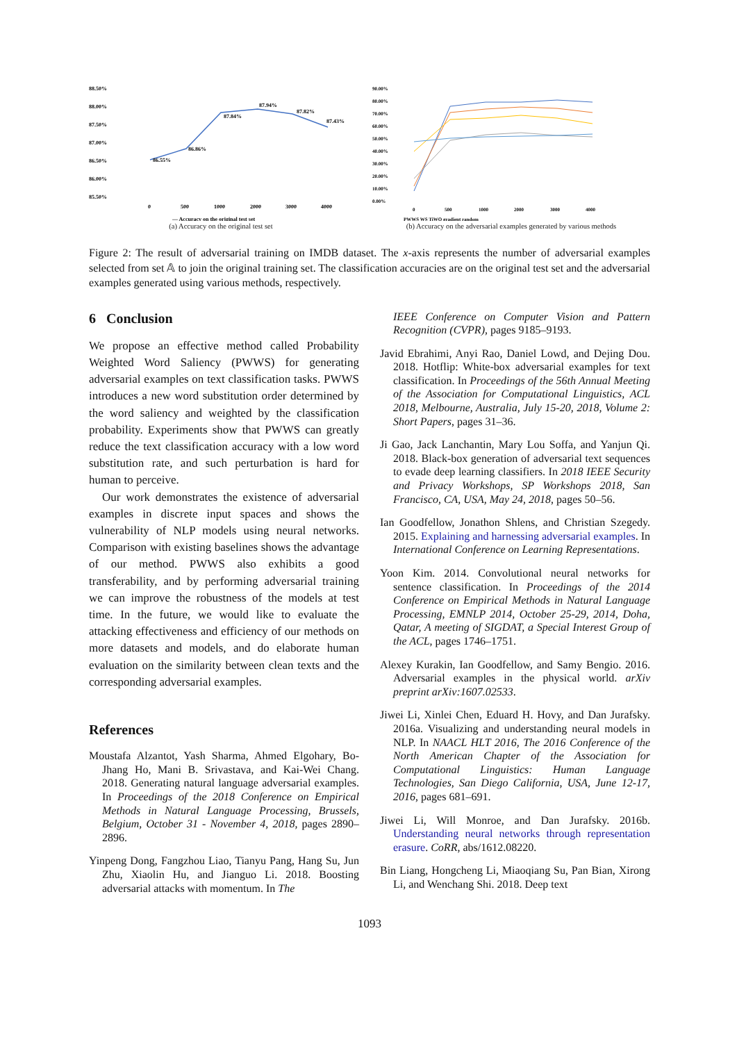88.50%
88.00%
87.50%
87.00%
86.50%
86.00%
85.50%
86.55%
86.86%
87.84%
87.94%
87.82%
87.43%
0
500
1000
2000
3000
4000
— Accuracy on the original test set
(a) Accuracy on the original test set
90.00%
80.00%
70.00%
60.00%
50.00%
40.00%
30.00%
20.00%
10.00%
0.00%
0
500
1000
2000
3000
4000
PWWS WS TiWO gradient random
(b) Accuracy on the adversarial examples generated by various methods
Figure 2: The result of adversarial training on IMDB dataset. The x-axis represents the number of adversarial examples selected from set 𝔸 to join the original training set. The classification accuracies are on the original test set and the adversarial examples generated using various methods, respectively.
6 Conclusion
We propose an effective method called Probability Weighted Word Saliency (PWWS) for generating adversarial examples on text classification tasks. PWWS introduces a new word substitution order determined by the word saliency and weighted by the classification probability. Experiments show that PWWS can greatly reduce the text classification accuracy with a low word substitution rate, and such perturbation is hard for human to perceive.
Our work demonstrates the existence of adversarial examples in discrete input spaces and shows the vulnerability of NLP models using neural networks. Comparison with existing baselines shows the advantage of our method. PWWS also exhibits a good transferability, and by performing adversarial training we can improve the robustness of the models at test time. In the future, we would like to evaluate the attacking effectiveness and efficiency of our methods on more datasets and models, and do elaborate human evaluation on the similarity between clean texts and the corresponding adversarial examples.
References
Moustafa Alzantot, Yash Sharma, Ahmed Elgohary, Bo-Jhang Ho, Mani B. Srivastava, and Kai-Wei Chang. 2018. Generating natural language adversarial examples. In Proceedings of the 2018 Conference on Empirical Methods in Natural Language Processing, Brussels, Belgium, October 31 - November 4, 2018, pages 2890–2896.
Yinpeng Dong, Fangzhou Liao, Tianyu Pang, Hang Su, Jun Zhu, Xiaolin Hu, and Jianguo Li. 2018. Boosting adversarial attacks with momentum. In The
IEEE Conference on Computer Vision and Pattern Recognition (CVPR), pages 9185–9193.
Javid Ebrahimi, Anyi Rao, Daniel Lowd, and Dejing Dou. 2018. Hotflip: White-box adversarial examples for text classification. In Proceedings of the 56th Annual Meeting of the Association for Computational Linguistics, ACL 2018, Melbourne, Australia, July 15-20, 2018, Volume 2: Short Papers, pages 31–36.
Ji Gao, Jack Lanchantin, Mary Lou Soffa, and Yanjun Qi. 2018. Black-box generation of adversarial text sequences to evade deep learning classifiers. In 2018 IEEE Security and Privacy Workshops, SP Workshops 2018, San Francisco, CA, USA, May 24, 2018, pages 50–56.
Ian Goodfellow, Jonathon Shlens, and Christian Szegedy. 2015. Explaining and harnessing adversarial examples. In International Conference on Learning Representations.
Yoon Kim. 2014. Convolutional neural networks for sentence classification. In Proceedings of the 2014 Conference on Empirical Methods in Natural Language Processing, EMNLP 2014, October 25-29, 2014, Doha, Qatar, A meeting of SIGDAT, a Special Interest Group of the ACL, pages 1746–1751.
Alexey Kurakin, Ian Goodfellow, and Samy Bengio. 2016. Adversarial examples in the physical world. arXiv preprint arXiv:1607.02533.
Jiwei Li, Xinlei Chen, Eduard H. Hovy, and Dan Jurafsky. 2016a. Visualizing and understanding neural models in NLP. In NAACL HLT 2016, The 2016 Conference of the North American Chapter of the Association for Computational Linguistics: Human Language Technologies, San Diego California, USA, June 12-17, 2016, pages 681–691.
Jiwei Li, Will Monroe, and Dan Jurafsky. 2016b. Understanding neural networks through representation erasure. CoRR, abs/1612.08220.
Bin Liang, Hongcheng Li, Miaoqiang Su, Pan Bian, Xirong Li, and Wenchang Shi. 2018. Deep text
1093